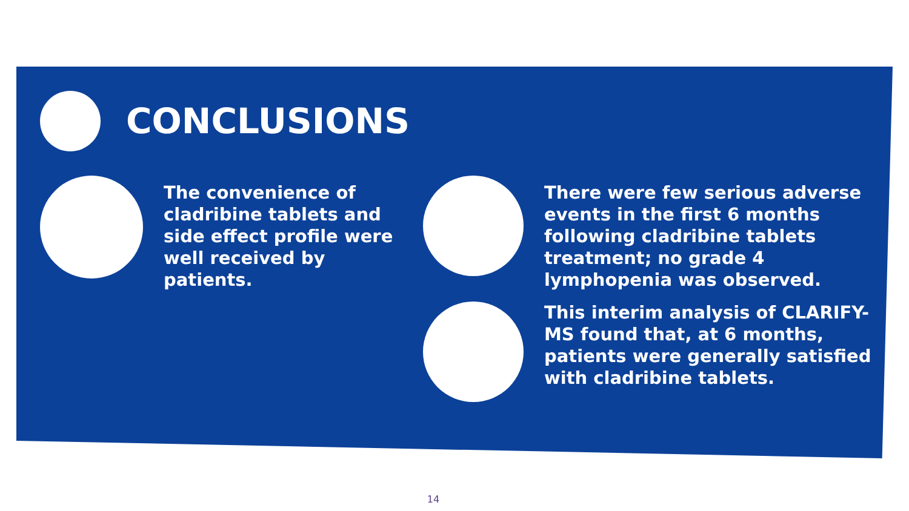CONCLUSIONS
The convenience of cladribine tablets and side effect profile were well received by patients.
There were few serious adverse events in the first 6 months following cladribine tablets treatment; no grade 4 lymphopenia was observed.
This interim analysis of CLARIFY-MS found that, at 6 months, patients were generally satisfied with cladribine tablets.
14